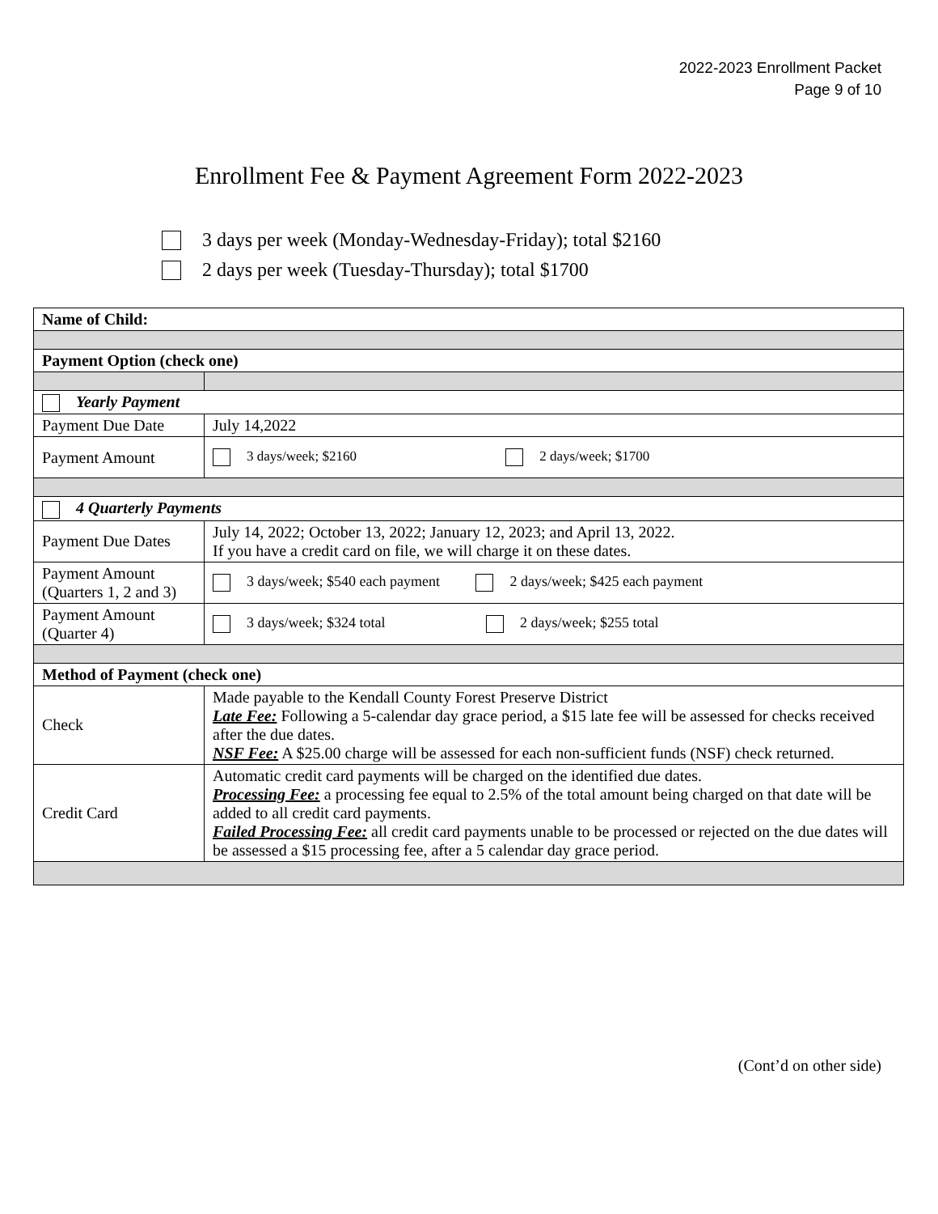2022-2023 Enrollment Packet
Page 9 of 10
Enrollment Fee & Payment Agreement Form 2022-2023
3 days per week (Monday-Wednesday-Friday); total $2160
2 days per week (Tuesday-Thursday); total $1700
| Name of Child: | |
| --- | --- |
| Payment Option (check one) | |
| Yearly Payment | |
| Payment Due Date | July 14,2022 |
| Payment Amount | 3 days/week; $2160 2 days/week; $1700 |
| 4 Quarterly Payments | |
| Payment Due Dates | July 14, 2022; October 13, 2022; January 12, 2023; and April 13, 2022. If you have a credit card on file, we will charge it on these dates. |
| Payment Amount (Quarters 1, 2 and 3) | 3 days/week; $540 each payment 2 days/week; $425 each payment |
| Payment Amount (Quarter 4) | 3 days/week; $324 total 2 days/week; $255 total |
| Method of Payment (check one) | |
| Check | Made payable to the Kendall County Forest Preserve District Late Fee: Following a 5-calendar day grace period, a $15 late fee will be assessed for checks received after the due dates. NSF Fee: A $25.00 charge will be assessed for each non-sufficient funds (NSF) check returned. |
| Credit Card | Automatic credit card payments will be charged on the identified due dates. Processing Fee: a processing fee equal to 2.5% of the total amount being charged on that date will be added to all credit card payments. Failed Processing Fee: all credit card payments unable to be processed or rejected on the due dates will be assessed a $15 processing fee, after a 5 calendar day grace period. |
(Cont’d on other side)